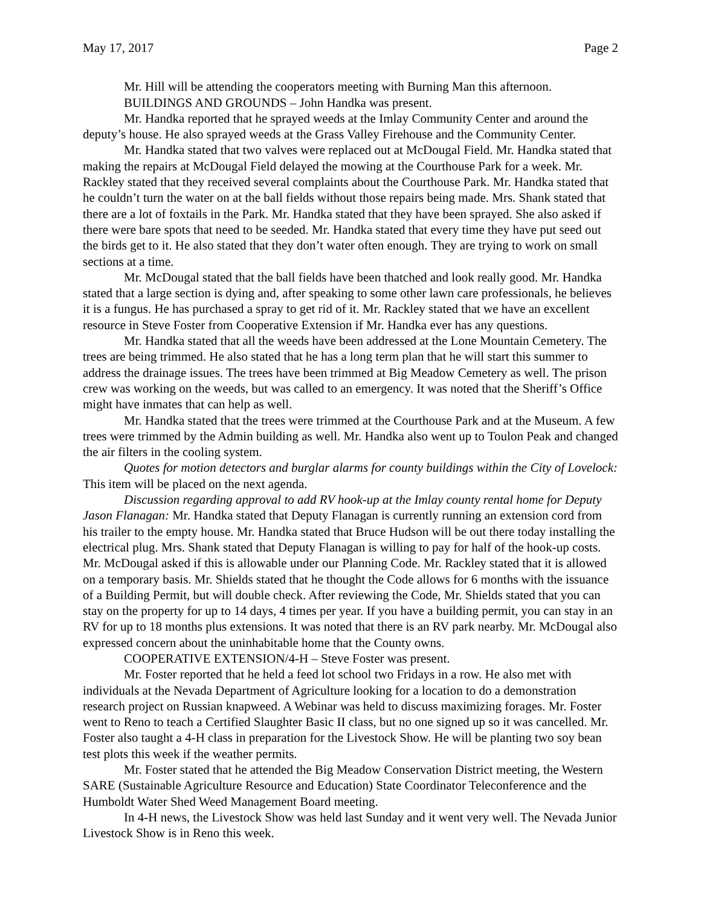May 17, 2017 Page 2
Mr. Hill will be attending the cooperators meeting with Burning Man this afternoon.
BUILDINGS AND GROUNDS – John Handka was present.
Mr. Handka reported that he sprayed weeds at the Imlay Community Center and around the deputy’s house. He also sprayed weeds at the Grass Valley Firehouse and the Community Center.
Mr. Handka stated that two valves were replaced out at McDougal Field. Mr. Handka stated that making the repairs at McDougal Field delayed the mowing at the Courthouse Park for a week. Mr. Rackley stated that they received several complaints about the Courthouse Park. Mr. Handka stated that he couldn’t turn the water on at the ball fields without those repairs being made. Mrs. Shank stated that there are a lot of foxtails in the Park. Mr. Handka stated that they have been sprayed. She also asked if there were bare spots that need to be seeded. Mr. Handka stated that every time they have put seed out the birds get to it. He also stated that they don’t water often enough. They are trying to work on small sections at a time.
Mr. McDougal stated that the ball fields have been thatched and look really good. Mr. Handka stated that a large section is dying and, after speaking to some other lawn care professionals, he believes it is a fungus. He has purchased a spray to get rid of it. Mr. Rackley stated that we have an excellent resource in Steve Foster from Cooperative Extension if Mr. Handka ever has any questions.
Mr. Handka stated that all the weeds have been addressed at the Lone Mountain Cemetery. The trees are being trimmed. He also stated that he has a long term plan that he will start this summer to address the drainage issues. The trees have been trimmed at Big Meadow Cemetery as well. The prison crew was working on the weeds, but was called to an emergency. It was noted that the Sheriff’s Office might have inmates that can help as well.
Mr. Handka stated that the trees were trimmed at the Courthouse Park and at the Museum. A few trees were trimmed by the Admin building as well. Mr. Handka also went up to Toulon Peak and changed the air filters in the cooling system.
Quotes for motion detectors and burglar alarms for county buildings within the City of Lovelock: This item will be placed on the next agenda.
Discussion regarding approval to add RV hook-up at the Imlay county rental home for Deputy Jason Flanagan: Mr. Handka stated that Deputy Flanagan is currently running an extension cord from his trailer to the empty house. Mr. Handka stated that Bruce Hudson will be out there today installing the electrical plug. Mrs. Shank stated that Deputy Flanagan is willing to pay for half of the hook-up costs. Mr. McDougal asked if this is allowable under our Planning Code. Mr. Rackley stated that it is allowed on a temporary basis. Mr. Shields stated that he thought the Code allows for 6 months with the issuance of a Building Permit, but will double check. After reviewing the Code, Mr. Shields stated that you can stay on the property for up to 14 days, 4 times per year. If you have a building permit, you can stay in an RV for up to 18 months plus extensions. It was noted that there is an RV park nearby. Mr. McDougal also expressed concern about the uninhabitable home that the County owns.
COOPERATIVE EXTENSION/4-H – Steve Foster was present.
Mr. Foster reported that he held a feed lot school two Fridays in a row. He also met with individuals at the Nevada Department of Agriculture looking for a location to do a demonstration research project on Russian knapweed. A Webinar was held to discuss maximizing forages. Mr. Foster went to Reno to teach a Certified Slaughter Basic II class, but no one signed up so it was cancelled. Mr. Foster also taught a 4-H class in preparation for the Livestock Show. He will be planting two soy bean test plots this week if the weather permits.
Mr. Foster stated that he attended the Big Meadow Conservation District meeting, the Western SARE (Sustainable Agriculture Resource and Education) State Coordinator Teleconference and the Humboldt Water Shed Weed Management Board meeting.
In 4-H news, the Livestock Show was held last Sunday and it went very well. The Nevada Junior Livestock Show is in Reno this week.